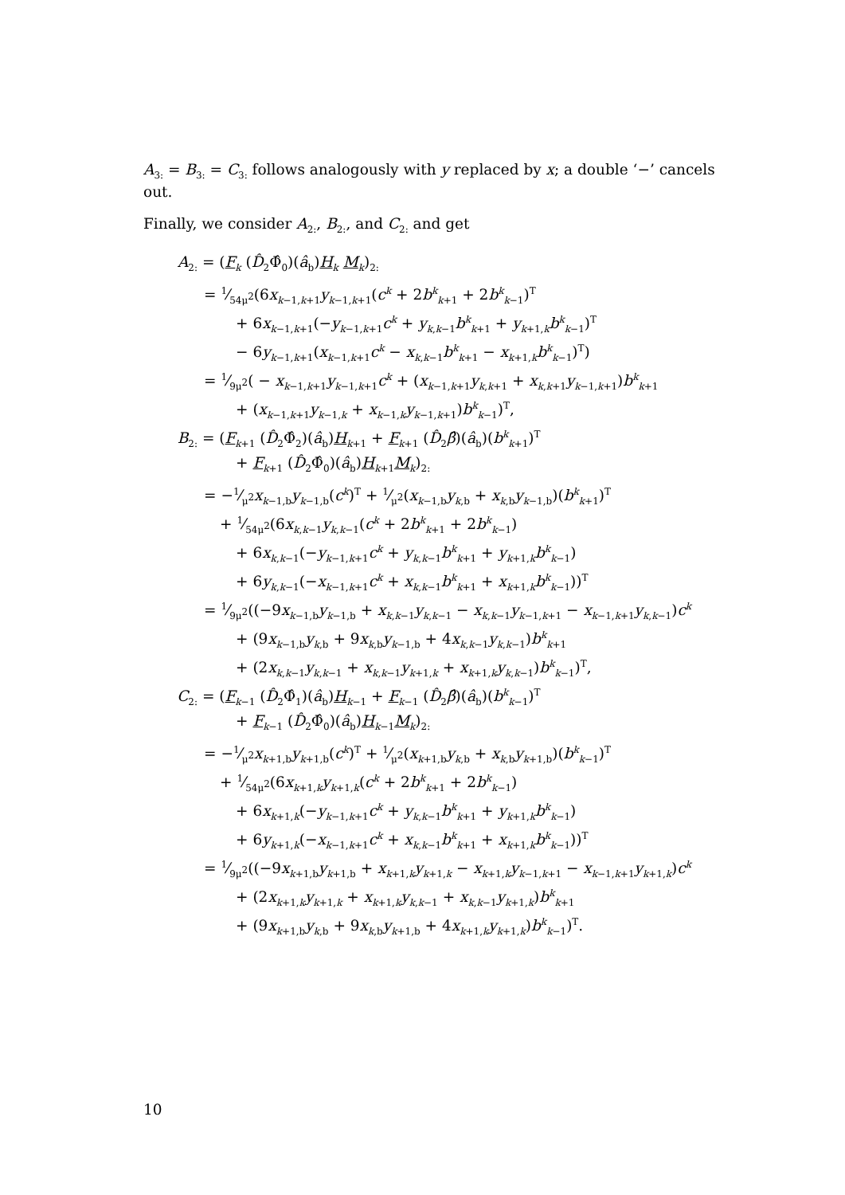A<sub>3:</sub> = B<sub>3:</sub> = C<sub>3:</sub> follows analogously with y replaced by x; a double ‘−’ cancels out.
Finally, we consider A<sub>2:</sub>, B<sub>2:</sub>, and C<sub>2:</sub> and get
A<sub>2:</sub> = (F<sub>k</sub> (D̂<sub>2</sub>Φ̂<sub>0</sub>)(â<sub>b</sub>)H<sub>k</sub> M<sub>k</sub>)<sub>2:</sub>
= 1⁄54μ<sup>2</sup>(6x<sub>k−1,k+1</sub>y<sub>k−1,k+1</sub>(c<sup>k</sup> + 2b<sup>k</sup><sub>k+1</sub> + 2b<sup>k</sup><sub>k−1</sub>)<sup>T</sup>
+ 6x<sub>k−1,k+1</sub>(−y<sub>k−1,k+1</sub>c<sup>k</sup> + y<sub>k,k−1</sub>b<sup>k</sup><sub>k+1</sub> + y<sub>k+1,k</sub>b<sup>k</sup><sub>k−1</sub>)<sup>T</sup>
− 6y<sub>k−1,k+1</sub>(x<sub>k−1,k+1</sub>c<sup>k</sup> − x<sub>k,k−1</sub>b<sup>k</sup><sub>k+1</sub> − x<sub>k+1,k</sub>b<sup>k</sup><sub>k−1</sub>)<sup>T</sup>)
= 1⁄9μ<sup>2</sup>( − x<sub>k−1,k+1</sub>y<sub>k−1,k+1</sub>c<sup>k</sup> + (x<sub>k−1,k+1</sub>y<sub>k,k+1</sub> + x<sub>k,k+1</sub>y<sub>k−1,k+1</sub>)b<sup>k</sup><sub>k+1</sub>
+ (x<sub>k−1,k+1</sub>y<sub>k−1,k</sub> + x<sub>k−1,k</sub>y<sub>k−1,k+1</sub>)b<sup>k</sup><sub>k−1</sub>)<sup>T</sup>,
B<sub>2:</sub> = (F<sub>k+1</sub> (D̂<sub>2</sub>Φ̂<sub>2</sub>)(â<sub>b</sub>)H<sub>k+1</sub> + F<sub>k+1</sub> (D̂<sub>2</sub>β̂)(â<sub>b</sub>)(b<sup>k</sup><sub>k+1</sub>)<sup>T</sup>
+ F<sub>k+1</sub> (D̂<sub>2</sub>Φ̂<sub>0</sub>)(â<sub>b</sub>)H<sub>k+1</sub>M<sub>k</sub>)<sub>2:</sub>
= −1⁄μ<sup>2</sup>x<sub>k−1,b</sub>y<sub>k−1,b</sub>(c<sup>k</sup>)<sup>T</sup> + 1⁄μ<sup>2</sup>(x<sub>k−1,b</sub>y<sub>k,b</sub> + x<sub>k,b</sub>y<sub>k−1,b</sub>)(b<sup>k</sup><sub>k+1</sub>)<sup>T</sup>
+ 1⁄54μ<sup>2</sup>(6x<sub>k,k−1</sub>y<sub>k,k−1</sub>(c<sup>k</sup> + 2b<sup>k</sup><sub>k+1</sub> + 2b<sup>k</sup><sub>k−1</sub>)
+ 6x<sub>k,k−1</sub>(−y<sub>k−1,k+1</sub>c<sup>k</sup> + y<sub>k,k−1</sub>b<sup>k</sup><sub>k+1</sub> + y<sub>k+1,k</sub>b<sup>k</sup><sub>k−1</sub>)
+ 6y<sub>k,k−1</sub>(−x<sub>k−1,k+1</sub>c<sup>k</sup> + x<sub>k,k−1</sub>b<sup>k</sup><sub>k+1</sub> + x<sub>k+1,k</sub>b<sup>k</sup><sub>k−1</sub>))<sup>T</sup>
= 1⁄9μ<sup>2</sup>((−9x<sub>k−1,b</sub>y<sub>k−1,b</sub> + x<sub>k,k−1</sub>y<sub>k,k−1</sub> − x<sub>k,k−1</sub>y<sub>k−1,k+1</sub> − x<sub>k−1,k+1</sub>y<sub>k,k−1</sub>)c<sup>k</sup>
+ (9x<sub>k−1,b</sub>y<sub>k,b</sub> + 9x<sub>k,b</sub>y<sub>k−1,b</sub> + 4x<sub>k,k−1</sub>y<sub>k,k−1</sub>)b<sup>k</sup><sub>k+1</sub>
+ (2x<sub>k,k−1</sub>y<sub>k,k−1</sub> + x<sub>k,k−1</sub>y<sub>k+1,k</sub> + x<sub>k+1,k</sub>y<sub>k,k−1</sub>)b<sup>k</sup><sub>k−1</sub>)<sup>T</sup>,
C<sub>2:</sub> = (F<sub>k−1</sub> (D̂<sub>2</sub>Φ̂<sub>1</sub>)(â<sub>b</sub>)H<sub>k−1</sub> + F<sub>k−1</sub> (D̂<sub>2</sub>β̂)(â<sub>b</sub>)(b<sup>k</sup><sub>k−1</sub>)<sup>T</sup>
+ F<sub>k−1</sub> (D̂<sub>2</sub>Φ̂<sub>0</sub>)(â<sub>b</sub>)H<sub>k−1</sub>M<sub>k</sub>)<sub>2:</sub>
= −1⁄μ<sup>2</sup>x<sub>k+1,b</sub>y<sub>k+1,b</sub>(c<sup>k</sup>)<sup>T</sup> + 1⁄μ<sup>2</sup>(x<sub>k+1,b</sub>y<sub>k,b</sub> + x<sub>k,b</sub>y<sub>k+1,b</sub>)(b<sup>k</sup><sub>k−1</sub>)<sup>T</sup>
+ 1⁄54μ<sup>2</sup>(6x<sub>k+1,k</sub>y<sub>k+1,k</sub>(c<sup>k</sup> + 2b<sup>k</sup><sub>k+1</sub> + 2b<sup>k</sup><sub>k−1</sub>)
+ 6x<sub>k+1,k</sub>(−y<sub>k−1,k+1</sub>c<sup>k</sup> + y<sub>k,k−1</sub>b<sup>k</sup><sub>k+1</sub> + y<sub>k+1,k</sub>b<sup>k</sup><sub>k−1</sub>)
+ 6y<sub>k+1,k</sub>(−x<sub>k−1,k+1</sub>c<sup>k</sup> + x<sub>k,k−1</sub>b<sup>k</sup><sub>k+1</sub> + x<sub>k+1,k</sub>b<sup>k</sup><sub>k−1</sub>))<sup>T</sup>
= 1⁄9μ<sup>2</sup>((−9x<sub>k+1,b</sub>y<sub>k+1,b</sub> + x<sub>k+1,k</sub>y<sub>k+1,k</sub> − x<sub>k+1,k</sub>y<sub>k−1,k+1</sub> − x<sub>k−1,k+1</sub>y<sub>k+1,k</sub>)c<sup>k</sup>
+ (2x<sub>k+1,k</sub>y<sub>k+1,k</sub> + x<sub>k+1,k</sub>y<sub>k,k−1</sub> + x<sub>k,k−1</sub>y<sub>k+1,k</sub>)b<sup>k</sup><sub>k+1</sub>
+ (9x<sub>k+1,b</sub>y<sub>k,b</sub> + 9x<sub>k,b</sub>y<sub>k+1,b</sub> + 4x<sub>k+1,k</sub>y<sub>k+1,k</sub>)b<sup>k</sup><sub>k−1</sub>)<sup>T</sup>.
10